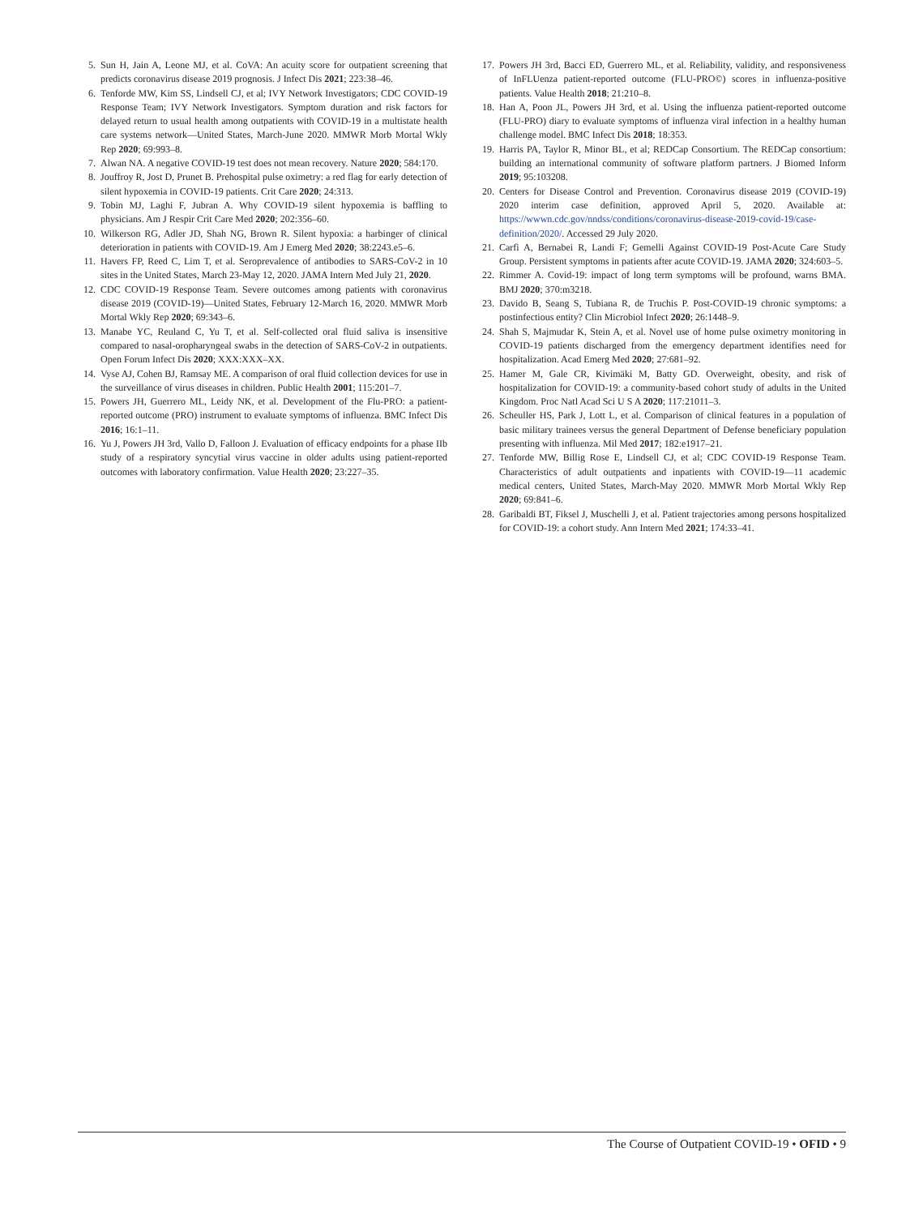5. Sun H, Jain A, Leone MJ, et al. CoVA: An acuity score for outpatient screening that predicts coronavirus disease 2019 prognosis. J Infect Dis 2021; 223:38–46.
6. Tenforde MW, Kim SS, Lindsell CJ, et al; IVY Network Investigators; CDC COVID-19 Response Team; IVY Network Investigators. Symptom duration and risk factors for delayed return to usual health among outpatients with COVID-19 in a multistate health care systems network—United States, March-June 2020. MMWR Morb Mortal Wkly Rep 2020; 69:993–8.
7. Alwan NA. A negative COVID-19 test does not mean recovery. Nature 2020; 584:170.
8. Jouffroy R, Jost D, Prunet B. Prehospital pulse oximetry: a red flag for early detection of silent hypoxemia in COVID-19 patients. Crit Care 2020; 24:313.
9. Tobin MJ, Laghi F, Jubran A. Why COVID-19 silent hypoxemia is baffling to physicians. Am J Respir Crit Care Med 2020; 202:356–60.
10. Wilkerson RG, Adler JD, Shah NG, Brown R. Silent hypoxia: a harbinger of clinical deterioration in patients with COVID-19. Am J Emerg Med 2020; 38:2243.e5–6.
11. Havers FP, Reed C, Lim T, et al. Seroprevalence of antibodies to SARS-CoV-2 in 10 sites in the United States, March 23-May 12, 2020. JAMA Intern Med July 21, 2020.
12. CDC COVID-19 Response Team. Severe outcomes among patients with coronavirus disease 2019 (COVID-19)—United States, February 12-March 16, 2020. MMWR Morb Mortal Wkly Rep 2020; 69:343–6.
13. Manabe YC, Reuland C, Yu T, et al. Self-collected oral fluid saliva is insensitive compared to nasal-oropharyngeal swabs in the detection of SARS-CoV-2 in outpatients. Open Forum Infect Dis 2020; XXX:XXX–XX.
14. Vyse AJ, Cohen BJ, Ramsay ME. A comparison of oral fluid collection devices for use in the surveillance of virus diseases in children. Public Health 2001; 115:201–7.
15. Powers JH, Guerrero ML, Leidy NK, et al. Development of the Flu-PRO: a patient-reported outcome (PRO) instrument to evaluate symptoms of influenza. BMC Infect Dis 2016; 16:1–11.
16. Yu J, Powers JH 3rd, Vallo D, Falloon J. Evaluation of efficacy endpoints for a phase IIb study of a respiratory syncytial virus vaccine in older adults using patient-reported outcomes with laboratory confirmation. Value Health 2020; 23:227–35.
17. Powers JH 3rd, Bacci ED, Guerrero ML, et al. Reliability, validity, and responsiveness of InFLUenza patient-reported outcome (FLU-PRO©) scores in influenza-positive patients. Value Health 2018; 21:210–8.
18. Han A, Poon JL, Powers JH 3rd, et al. Using the influenza patient-reported outcome (FLU-PRO) diary to evaluate symptoms of influenza viral infection in a healthy human challenge model. BMC Infect Dis 2018; 18:353.
19. Harris PA, Taylor R, Minor BL, et al; REDCap Consortium. The REDCap consortium: building an international community of software platform partners. J Biomed Inform 2019; 95:103208.
20. Centers for Disease Control and Prevention. Coronavirus disease 2019 (COVID-19) 2020 interim case definition, approved April 5, 2020. Available at: https://wwwn.cdc.gov/nndss/conditions/coronavirus-disease-2019-covid-19/case-definition/2020/. Accessed 29 July 2020.
21. Carfì A, Bernabei R, Landi F; Gemelli Against COVID-19 Post-Acute Care Study Group. Persistent symptoms in patients after acute COVID-19. JAMA 2020; 324:603–5.
22. Rimmer A. Covid-19: impact of long term symptoms will be profound, warns BMA. BMJ 2020; 370:m3218.
23. Davido B, Seang S, Tubiana R, de Truchis P. Post-COVID-19 chronic symptoms: a postinfectious entity? Clin Microbiol Infect 2020; 26:1448–9.
24. Shah S, Majmudar K, Stein A, et al. Novel use of home pulse oximetry monitoring in COVID-19 patients discharged from the emergency department identifies need for hospitalization. Acad Emerg Med 2020; 27:681–92.
25. Hamer M, Gale CR, Kivimäki M, Batty GD. Overweight, obesity, and risk of hospitalization for COVID-19: a community-based cohort study of adults in the United Kingdom. Proc Natl Acad Sci U S A 2020; 117:21011–3.
26. Scheuller HS, Park J, Lott L, et al. Comparison of clinical features in a population of basic military trainees versus the general Department of Defense beneficiary population presenting with influenza. Mil Med 2017; 182:e1917–21.
27. Tenforde MW, Billig Rose E, Lindsell CJ, et al; CDC COVID-19 Response Team. Characteristics of adult outpatients and inpatients with COVID-19—11 academic medical centers, United States, March-May 2020. MMWR Morb Mortal Wkly Rep 2020; 69:841–6.
28. Garibaldi BT, Fiksel J, Muschelli J, et al. Patient trajectories among persons hospitalized for COVID-19: a cohort study. Ann Intern Med 2021; 174:33–41.
The Course of Outpatient COVID-19 • OFID • 9